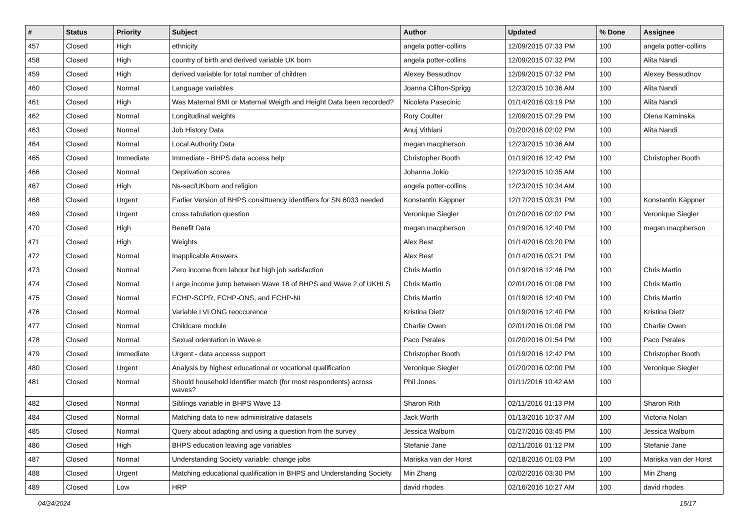| # | Status | Priority | Subject | Author | Updated | % Done | Assignee |
| --- | --- | --- | --- | --- | --- | --- | --- |
| 457 | Closed | High | ethnicity | angela potter-collins | 12/09/2015 07:33 PM | 100 | angela potter-collins |
| 458 | Closed | High | country of birth and derived variable UK born | angela potter-collins | 12/09/2015 07:32 PM | 100 | Alita Nandi |
| 459 | Closed | High | derived variable for total number of children | Alexey Bessudnov | 12/09/2015 07:32 PM | 100 | Alexey Bessudnov |
| 460 | Closed | Normal | Language variables | Joanna Clifton-Sprigg | 12/23/2015 10:36 AM | 100 | Alita Nandi |
| 461 | Closed | High | Was Maternal BMI or Maternal Weigth and Height Data been recorded? | Nicoleta Pasecinic | 01/14/2016 03:19 PM | 100 | Alita Nandi |
| 462 | Closed | Normal | Longitudinal weights | Rory Coulter | 12/09/2015 07:29 PM | 100 | Olena Kaminska |
| 463 | Closed | Normal | Job History Data | Anuj Vithlani | 01/20/2016 02:02 PM | 100 | Alita Nandi |
| 464 | Closed | Normal | Local Authority Data | megan macpherson | 12/23/2015 10:36 AM | 100 | |
| 465 | Closed | Immediate | Immediate - BHPS data access help | Christopher Booth | 01/19/2016 12:42 PM | 100 | Christopher Booth |
| 466 | Closed | Normal | Deprivation scores | Johanna Jokio | 12/23/2015 10:35 AM | 100 | |
| 467 | Closed | High | Ns-sec/UKborn and religion | angela potter-collins | 12/23/2015 10:34 AM | 100 | |
| 468 | Closed | Urgent | Earlier Version of BHPS consittuency identifiers for SN 6033 needed | Konstantin Käppner | 12/17/2015 03:31 PM | 100 | Konstantin Käppner |
| 469 | Closed | Urgent | cross tabulation question | Veronique Siegler | 01/20/2016 02:02 PM | 100 | Veronique Siegler |
| 470 | Closed | High | Benefit Data | megan macpherson | 01/19/2016 12:40 PM | 100 | megan macpherson |
| 471 | Closed | High | Weights | Alex Best | 01/14/2016 03:20 PM | 100 | |
| 472 | Closed | Normal | Inapplicable Answers | Alex Best | 01/14/2016 03:21 PM | 100 | |
| 473 | Closed | Normal | Zero income from labour but high job satisfaction | Chris Martin | 01/19/2016 12:46 PM | 100 | Chris Martin |
| 474 | Closed | Normal | Large income jump between Wave 18 of BHPS and Wave 2 of UKHLS | Chris Martin | 02/01/2016 01:08 PM | 100 | Chris Martin |
| 475 | Closed | Normal | ECHP-SCPR, ECHP-ONS, and ECHP-NI | Chris Martin | 01/19/2016 12:40 PM | 100 | Chris Martin |
| 476 | Closed | Normal | Variable LVLONG reoccurence | Kristina Dietz | 01/19/2016 12:40 PM | 100 | Kristina Dietz |
| 477 | Closed | Normal | Childcare module | Charlie Owen | 02/01/2016 01:08 PM | 100 | Charlie Owen |
| 478 | Closed | Normal | Sexual orientation in Wave e | Paco Perales | 01/20/2016 01:54 PM | 100 | Paco Perales |
| 479 | Closed | Immediate | Urgent - data accesss support | Christopher Booth | 01/19/2016 12:42 PM | 100 | Christopher Booth |
| 480 | Closed | Urgent | Analysis by highest educational or vocational qualification | Veronique Siegler | 01/20/2016 02:00 PM | 100 | Veronique Siegler |
| 481 | Closed | Normal | Should household identifier match (for most respondents) across waves? | Phil Jones | 01/11/2016 10:42 AM | 100 | |
| 482 | Closed | Normal | Siblings variable in BHPS Wave 13 | Sharon Rith | 02/11/2016 01:13 PM | 100 | Sharon Rith |
| 484 | Closed | Normal | Matching data to new administrative datasets | Jack Worth | 01/13/2016 10:37 AM | 100 | Victoria Nolan |
| 485 | Closed | Normal | Query about adapting and using a question from the survey | Jessica Walburn | 01/27/2016 03:45 PM | 100 | Jessica Walburn |
| 486 | Closed | High | BHPS education leaving age variables | Stefanie Jane | 02/11/2016 01:12 PM | 100 | Stefanie Jane |
| 487 | Closed | Normal | Understanding Society variable: change jobs | Mariska van der Horst | 02/18/2016 01:03 PM | 100 | Mariska van der Horst |
| 488 | Closed | Urgent | Matching educational qualification in BHPS and Understanding Society | Min Zhang | 02/02/2016 03:30 PM | 100 | Min Zhang |
| 489 | Closed | Low | HRP | david rhodes | 02/16/2016 10:27 AM | 100 | david rhodes |
04/24/2024 15/17